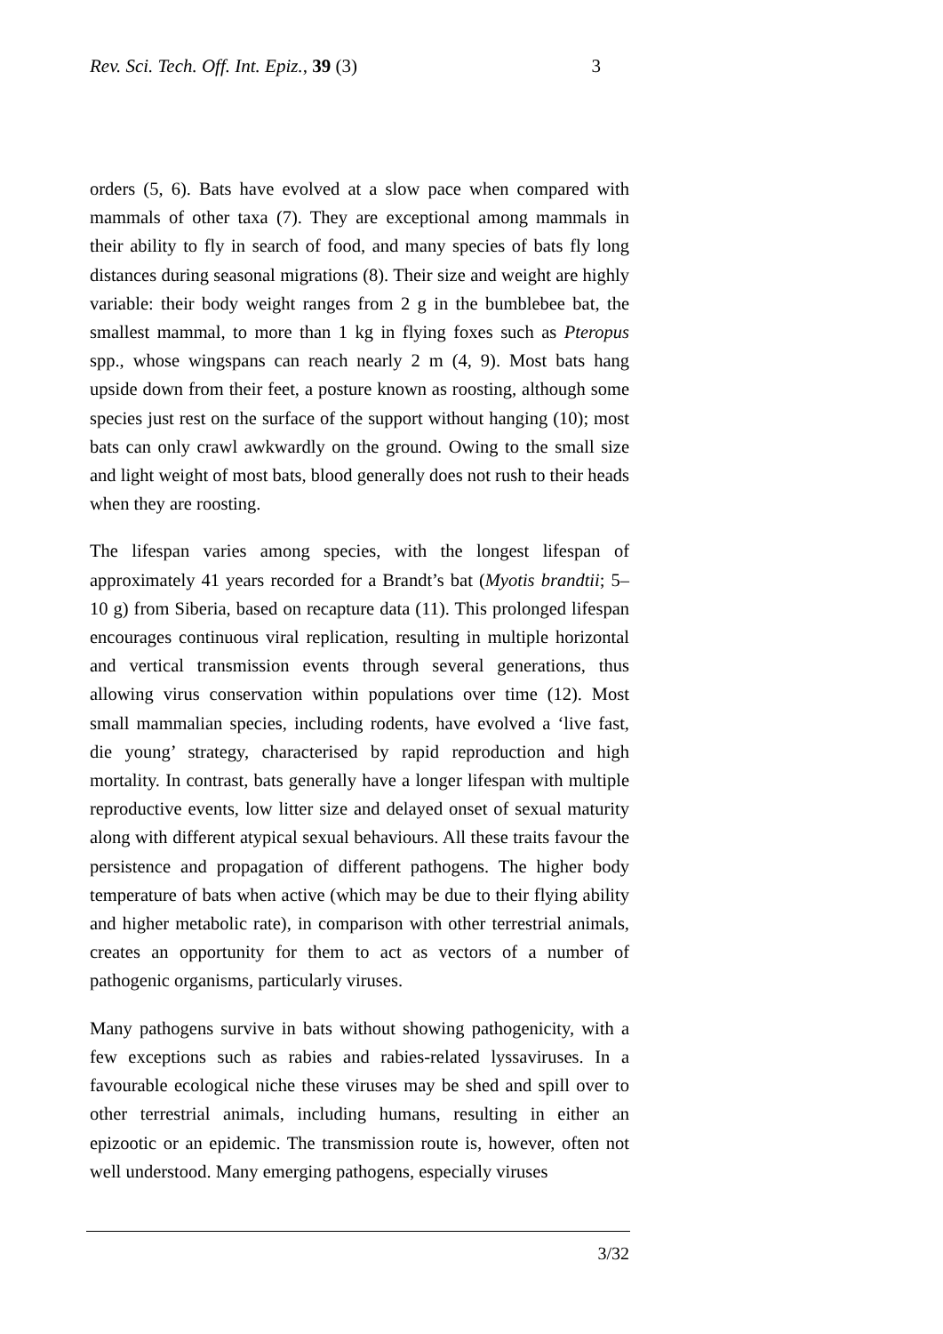Rev. Sci. Tech. Off. Int. Epiz., 39 (3) 3
orders (5, 6). Bats have evolved at a slow pace when compared with mammals of other taxa (7). They are exceptional among mammals in their ability to fly in search of food, and many species of bats fly long distances during seasonal migrations (8). Their size and weight are highly variable: their body weight ranges from 2 g in the bumblebee bat, the smallest mammal, to more than 1 kg in flying foxes such as Pteropus spp., whose wingspans can reach nearly 2 m (4, 9). Most bats hang upside down from their feet, a posture known as roosting, although some species just rest on the surface of the support without hanging (10); most bats can only crawl awkwardly on the ground. Owing to the small size and light weight of most bats, blood generally does not rush to their heads when they are roosting.
The lifespan varies among species, with the longest lifespan of approximately 41 years recorded for a Brandt’s bat (Myotis brandtii; 5–10 g) from Siberia, based on recapture data (11). This prolonged lifespan encourages continuous viral replication, resulting in multiple horizontal and vertical transmission events through several generations, thus allowing virus conservation within populations over time (12). Most small mammalian species, including rodents, have evolved a ‘live fast, die young’ strategy, characterised by rapid reproduction and high mortality. In contrast, bats generally have a longer lifespan with multiple reproductive events, low litter size and delayed onset of sexual maturity along with different atypical sexual behaviours. All these traits favour the persistence and propagation of different pathogens. The higher body temperature of bats when active (which may be due to their flying ability and higher metabolic rate), in comparison with other terrestrial animals, creates an opportunity for them to act as vectors of a number of pathogenic organisms, particularly viruses.
Many pathogens survive in bats without showing pathogenicity, with a few exceptions such as rabies and rabies-related lyssaviruses. In a favourable ecological niche these viruses may be shed and spill over to other terrestrial animals, including humans, resulting in either an epizootic or an epidemic. The transmission route is, however, often not well understood. Many emerging pathogens, especially viruses
3/32